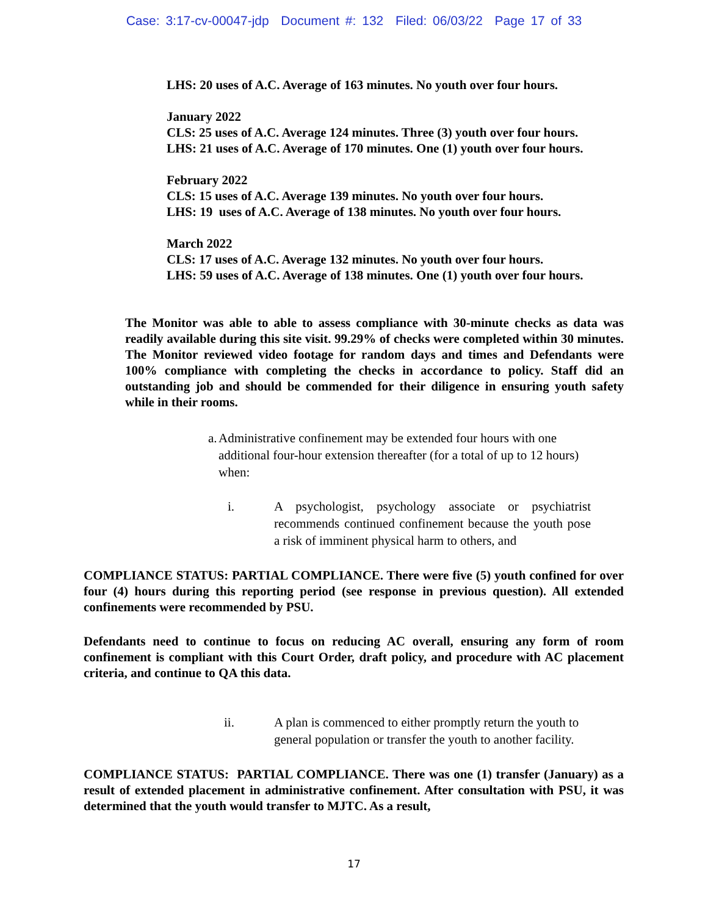Case: 3:17-cv-00047-jdp Document #: 132 Filed: 06/03/22 Page 17 of 33
LHS: 20 uses of A.C. Average of 163 minutes. No youth over four hours.
January 2022
CLS: 25 uses of A.C. Average 124 minutes. Three (3) youth over four hours.
LHS: 21 uses of A.C. Average of 170 minutes. One (1) youth over four hours.
February 2022
CLS: 15 uses of A.C. Average 139 minutes. No youth over four hours.
LHS: 19 uses of A.C. Average of 138 minutes. No youth over four hours.
March 2022
CLS: 17 uses of A.C. Average 132 minutes. No youth over four hours.
LHS: 59 uses of A.C. Average of 138 minutes. One (1) youth over four hours.
The Monitor was able to able to assess compliance with 30-minute checks as data was readily available during this site visit. 99.29% of checks were completed within 30 minutes. The Monitor reviewed video footage for random days and times and Defendants were 100% compliance with completing the checks in accordance to policy. Staff did an outstanding job and should be commended for their diligence in ensuring youth safety while in their rooms.
a. Administrative confinement may be extended four hours with one additional four-hour extension thereafter (for a total of up to 12 hours) when:
i. A psychologist, psychology associate or psychiatrist recommends continued confinement because the youth pose a risk of imminent physical harm to others, and
COMPLIANCE STATUS: PARTIAL COMPLIANCE. There were five (5) youth confined for over four (4) hours during this reporting period (see response in previous question). All extended confinements were recommended by PSU.
Defendants need to continue to focus on reducing AC overall, ensuring any form of room confinement is compliant with this Court Order, draft policy, and procedure with AC placement criteria, and continue to QA this data.
ii. A plan is commenced to either promptly return the youth to general population or transfer the youth to another facility.
COMPLIANCE STATUS: PARTIAL COMPLIANCE. There was one (1) transfer (January) as a result of extended placement in administrative confinement. After consultation with PSU, it was determined that the youth would transfer to MJTC. As a result,
17